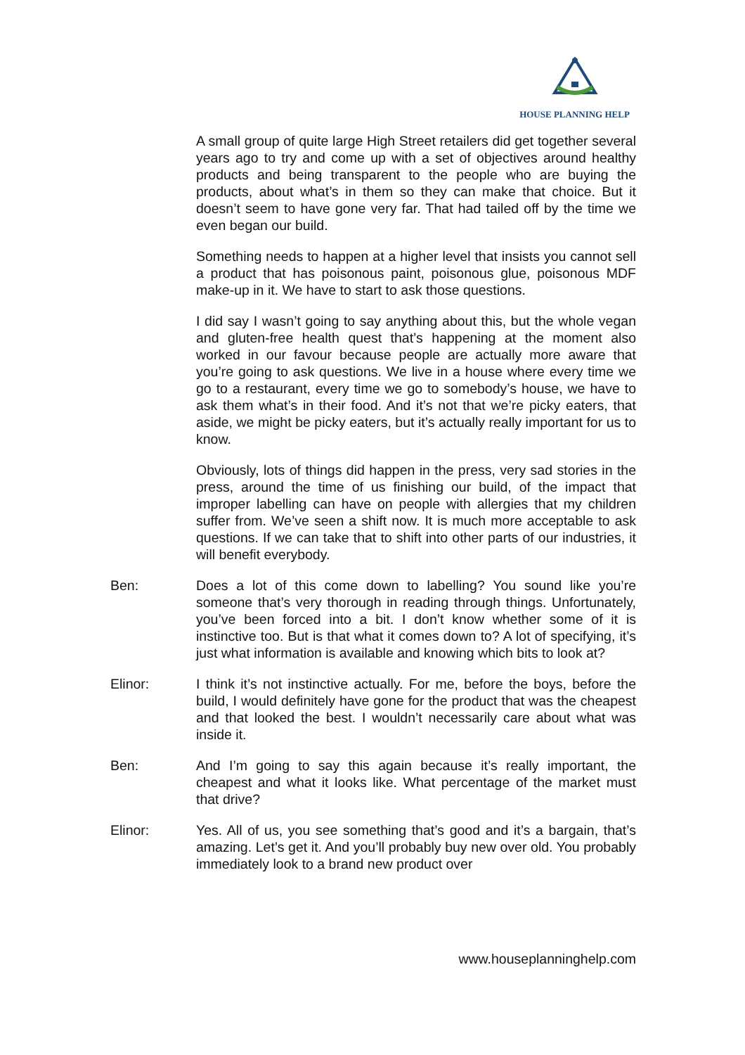HOUSE PLANNING HELP
A small group of quite large High Street retailers did get together several years ago to try and come up with a set of objectives around healthy products and being transparent to the people who are buying the products, about what’s in them so they can make that choice. But it doesn’t seem to have gone very far. That had tailed off by the time we even began our build.
Something needs to happen at a higher level that insists you cannot sell a product that has poisonous paint, poisonous glue, poisonous MDF make-up in it. We have to start to ask those questions.
I did say I wasn’t going to say anything about this, but the whole vegan and gluten-free health quest that’s happening at the moment also worked in our favour because people are actually more aware that you’re going to ask questions. We live in a house where every time we go to a restaurant, every time we go to somebody’s house, we have to ask them what’s in their food. And it’s not that we’re picky eaters, that aside, we might be picky eaters, but it’s actually really important for us to know.
Obviously, lots of things did happen in the press, very sad stories in the press, around the time of us finishing our build, of the impact that improper labelling can have on people with allergies that my children suffer from. We’ve seen a shift now. It is much more acceptable to ask questions. If we can take that to shift into other parts of our industries, it will benefit everybody.
Ben: Does a lot of this come down to labelling? You sound like you’re someone that’s very thorough in reading through things. Unfortunately, you’ve been forced into a bit. I don’t know whether some of it is instinctive too. But is that what it comes down to? A lot of specifying, it’s just what information is available and knowing which bits to look at?
Elinor: I think it’s not instinctive actually. For me, before the boys, before the build, I would definitely have gone for the product that was the cheapest and that looked the best. I wouldn’t necessarily care about what was inside it.
Ben: And I’m going to say this again because it’s really important, the cheapest and what it looks like. What percentage of the market must that drive?
Elinor: Yes. All of us, you see something that’s good and it’s a bargain, that’s amazing. Let’s get it. And you’ll probably buy new over old. You probably immediately look to a brand new product over
www.houseplanninghelp.com